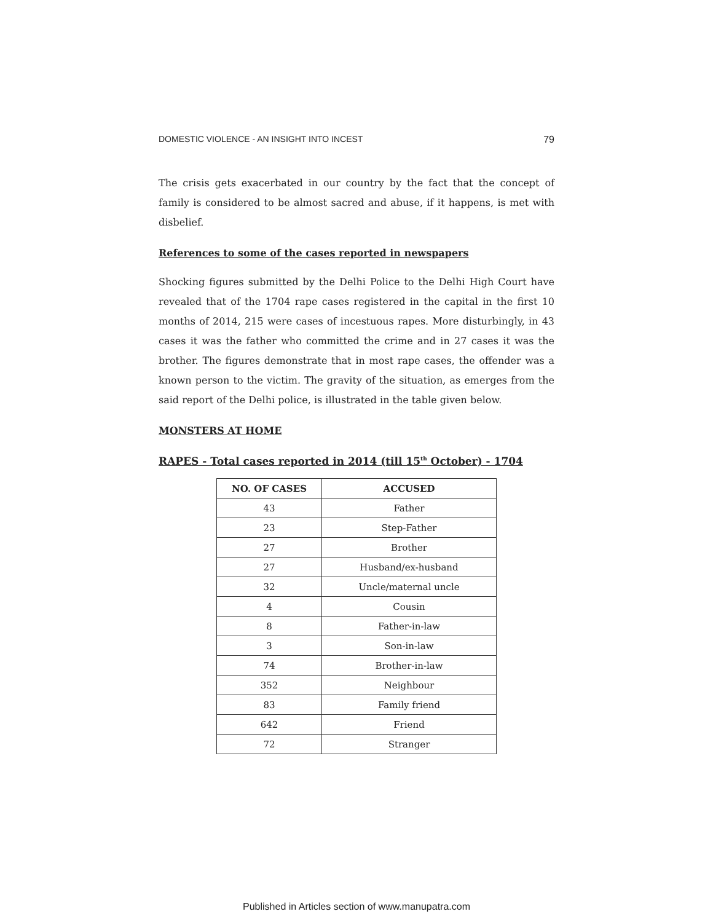DOMESTIC VIOLENCE - AN INSIGHT INTO INCEST 79
The crisis gets exacerbated in our country by the fact that the concept of family is considered to be almost sacred and abuse, if it happens, is met with disbelief.
References to some of the cases reported in newspapers
Shocking figures submitted by the Delhi Police to the Delhi High Court have revealed that of the 1704 rape cases registered in the capital in the first 10 months of 2014, 215 were cases of incestuous rapes. More disturbingly, in 43 cases it was the father who committed the crime and in 27 cases it was the brother. The figures demonstrate that in most rape cases, the offender was a known person to the victim. The gravity of the situation, as emerges from the said report of the Delhi police, is illustrated in the table given below.
MONSTERS AT HOME
RAPES - Total cases reported in 2014 (till 15<sup>th</sup> October) - 1704
| NO. OF CASES | ACCUSED |
| --- | --- |
| 43 | Father |
| 23 | Step-Father |
| 27 | Brother |
| 27 | Husband/ex-husband |
| 32 | Uncle/maternal uncle |
| 4 | Cousin |
| 8 | Father-in-law |
| 3 | Son-in-law |
| 74 | Brother-in-law |
| 352 | Neighbour |
| 83 | Family friend |
| 642 | Friend |
| 72 | Stranger |
Published in Articles section of www.manupatra.com